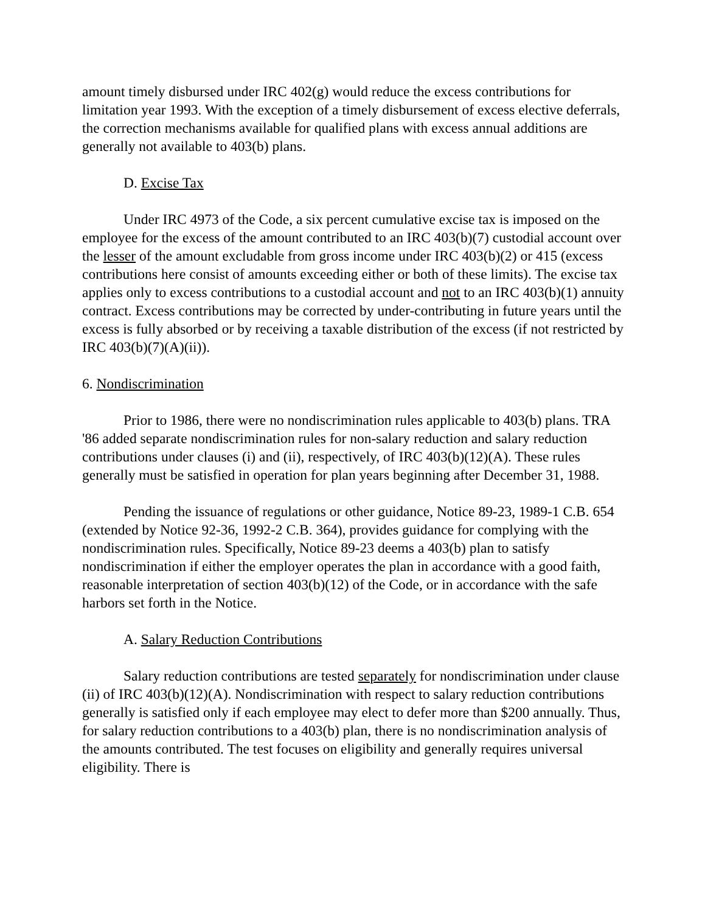amount timely disbursed under IRC 402(g) would reduce the excess contributions for limitation year 1993. With the exception of a timely disbursement of excess elective deferrals, the correction mechanisms available for qualified plans with excess annual additions are generally not available to 403(b) plans.
D. Excise Tax
Under IRC 4973 of the Code, a six percent cumulative excise tax is imposed on the employee for the excess of the amount contributed to an IRC 403(b)(7) custodial account over the lesser of the amount excludable from gross income under IRC 403(b)(2) or 415 (excess contributions here consist of amounts exceeding either or both of these limits). The excise tax applies only to excess contributions to a custodial account and not to an IRC 403(b)(1) annuity contract. Excess contributions may be corrected by under-contributing in future years until the excess is fully absorbed or by receiving a taxable distribution of the excess (if not restricted by IRC 403(b)(7)(A)(ii)).
6. Nondiscrimination
Prior to 1986, there were no nondiscrimination rules applicable to 403(b) plans. TRA '86 added separate nondiscrimination rules for non-salary reduction and salary reduction contributions under clauses (i) and (ii), respectively, of IRC 403(b)(12)(A). These rules generally must be satisfied in operation for plan years beginning after December 31, 1988.
Pending the issuance of regulations or other guidance, Notice 89-23, 1989-1 C.B. 654 (extended by Notice 92-36, 1992-2 C.B. 364), provides guidance for complying with the nondiscrimination rules. Specifically, Notice 89-23 deems a 403(b) plan to satisfy nondiscrimination if either the employer operates the plan in accordance with a good faith, reasonable interpretation of section 403(b)(12) of the Code, or in accordance with the safe harbors set forth in the Notice.
A. Salary Reduction Contributions
Salary reduction contributions are tested separately for nondiscrimination under clause (ii) of IRC 403(b)(12)(A). Nondiscrimination with respect to salary reduction contributions generally is satisfied only if each employee may elect to defer more than $200 annually. Thus, for salary reduction contributions to a 403(b) plan, there is no nondiscrimination analysis of the amounts contributed. The test focuses on eligibility and generally requires universal eligibility. There is